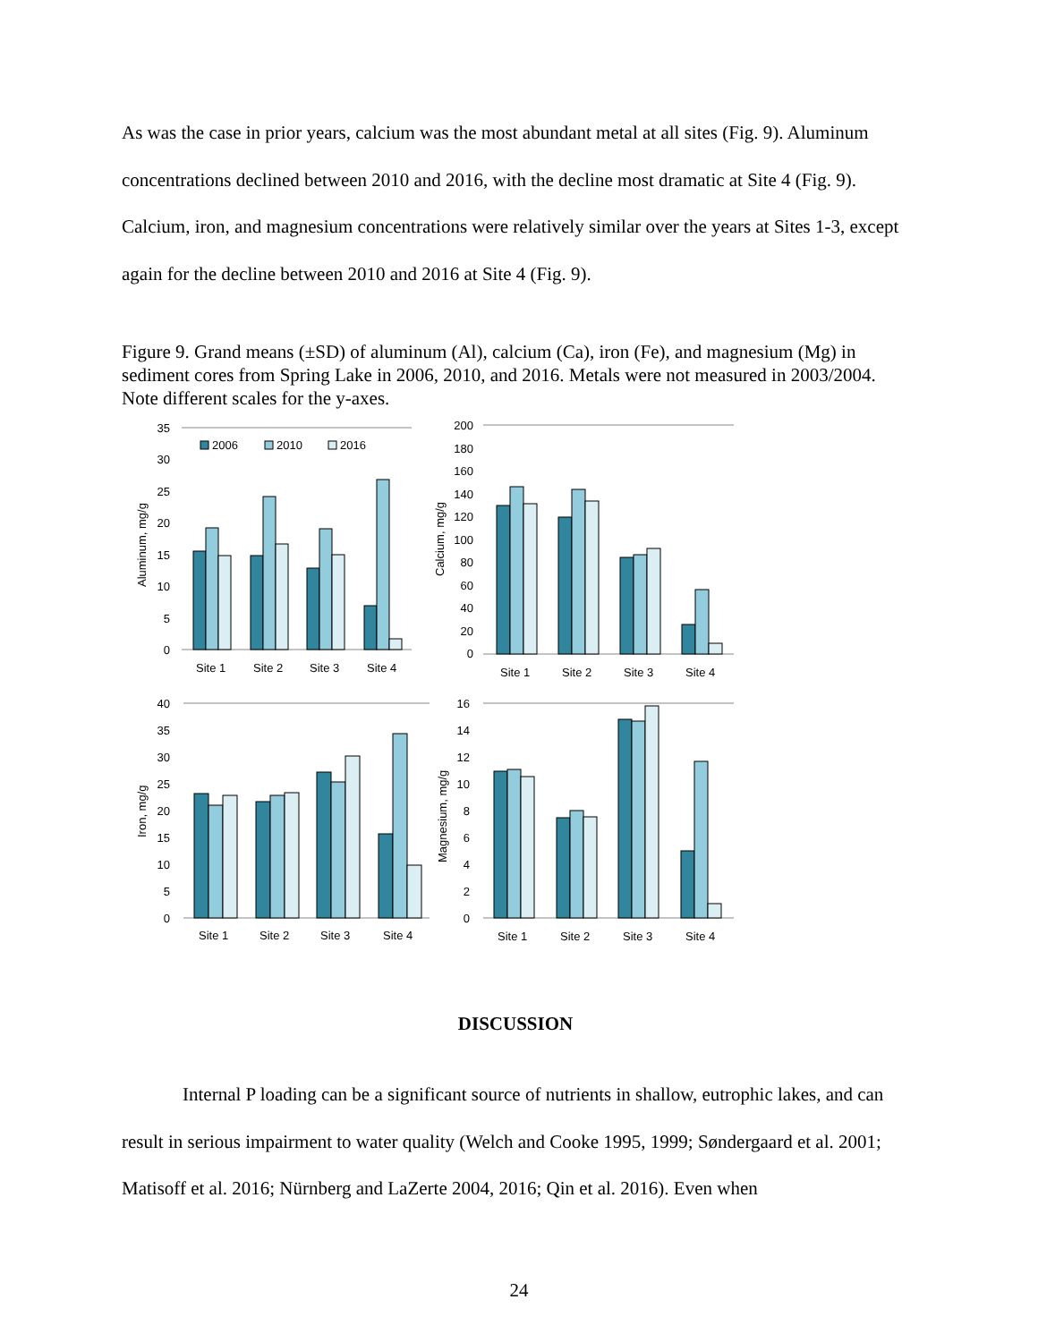As was the case in prior years, calcium was the most abundant metal at all sites (Fig. 9). Aluminum concentrations declined between 2010 and 2016, with the decline most dramatic at Site 4 (Fig. 9). Calcium, iron, and magnesium concentrations were relatively similar over the years at Sites 1-3, except again for the decline between 2010 and 2016 at Site 4 (Fig. 9).
Figure 9. Grand means (±SD) of aluminum (Al), calcium (Ca), iron (Fe), and magnesium (Mg) in sediment cores from Spring Lake in 2006, 2010, and 2016. Metals were not measured in 2003/2004. Note different scales for the y-axes.
2006
2010
2016
35
30
25
20
15
10
5
0
200
180
160
140
120
100
80
60
40
20
0
40
35
30
25
20
15
10
5
0
16
14
12
10
8
6
4
2
0
Site 1
Site 2
Site 3
Site 4
Site 1
Site 2
Site 3
Site 4
Site 1
Site 2
Site 3
Site 4
Site 1
Site 2
Site 3
Site 4
Aluminum, mg/g
Calcium, mg/g
Iron, mg/g
Magnesium, mg/g
DISCUSSION
Internal P loading can be a significant source of nutrients in shallow, eutrophic lakes, and can result in serious impairment to water quality (Welch and Cooke 1995, 1999; Søndergaard et al. 2001; Matisoff et al. 2016; Nürnberg and LaZerte 2004, 2016; Qin et al. 2016). Even when
24